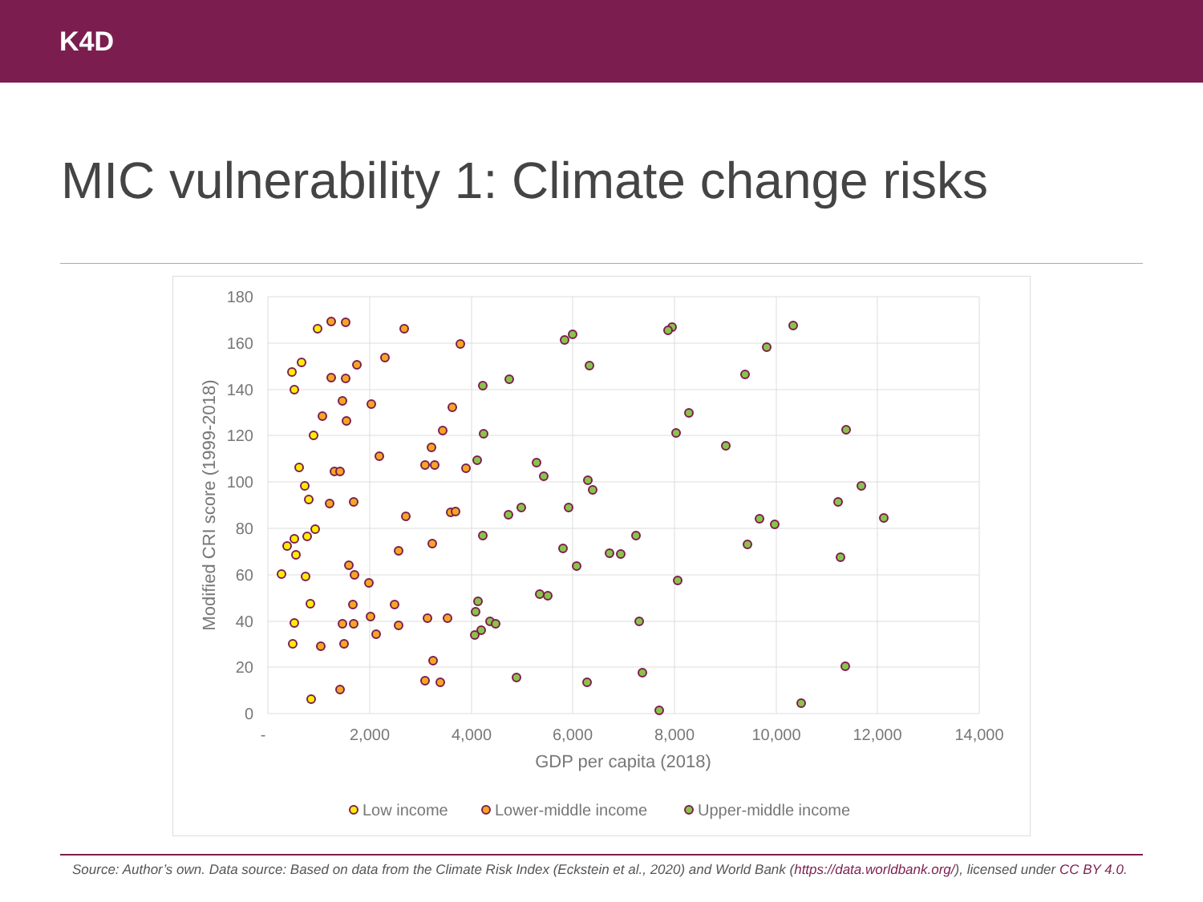K4D
MIC vulnerability 1: Climate change risks
180
160
140
120
100
80
60
40
20
0
-
2,000
4,000
6,000
8,000
10,000
12,000
14,000
GDP per capita (2018)
Modified CRI score (1999-2018)
Low income
Lower-middle income
Upper-middle income
Source: Author’s own. Data source: Based on data from the Climate Risk Index (Eckstein et al., 2020) and World Bank (https://data.worldbank.org/), licensed under CC BY 4.0.